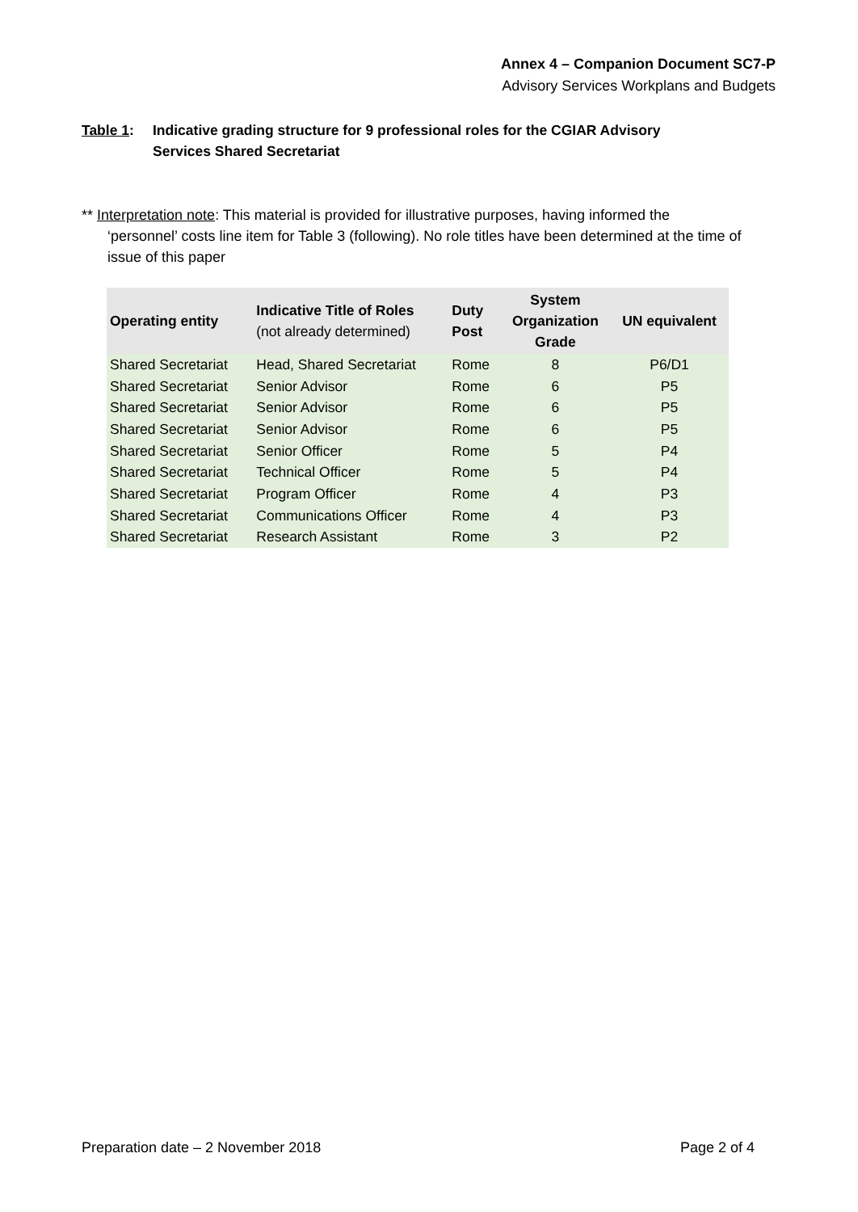Annex 4 – Companion Document SC7-P
Advisory Services Workplans and Budgets
Table 1: Indicative grading structure for 9 professional roles for the CGIAR Advisory
Services Shared Secretariat
** Interpretation note: This material is provided for illustrative purposes, having informed the
‘personnel’ costs line item for Table 3 (following). No role titles have been determined at the time of issue of this paper
| Operating entity | Indicative Title of Roles (not already determined) | Duty Post | System Organization Grade | UN equivalent |
| --- | --- | --- | --- | --- |
| Shared Secretariat | Head, Shared Secretariat | Rome | 8 | P6/D1 |
| Shared Secretariat | Senior Advisor | Rome | 6 | P5 |
| Shared Secretariat | Senior Advisor | Rome | 6 | P5 |
| Shared Secretariat | Senior Advisor | Rome | 6 | P5 |
| Shared Secretariat | Senior Officer | Rome | 5 | P4 |
| Shared Secretariat | Technical Officer | Rome | 5 | P4 |
| Shared Secretariat | Program Officer | Rome | 4 | P3 |
| Shared Secretariat | Communications Officer | Rome | 4 | P3 |
| Shared Secretariat | Research Assistant | Rome | 3 | P2 |
Preparation date – 2 November 2018 Page 2 of 4